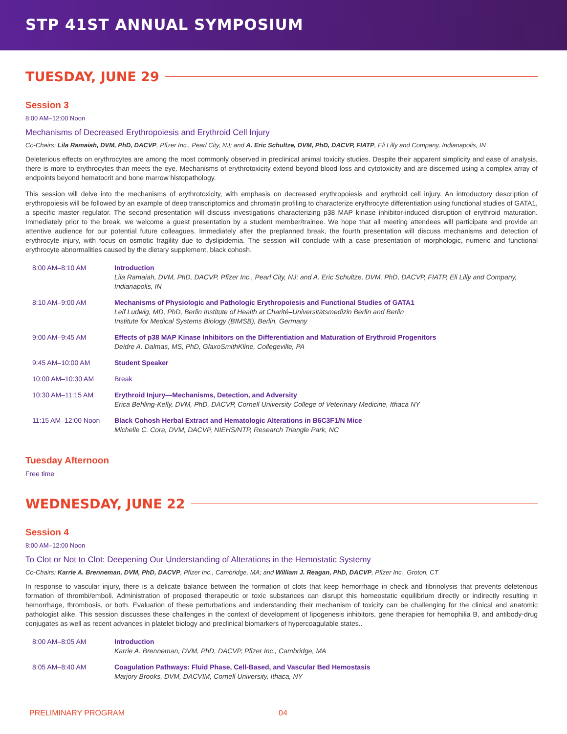STP 41ST ANNUAL SYMPOSIUM
TUESDAY, JUNE 29
Session 3
8:00 AM–12:00 Noon
Mechanisms of Decreased Erythropoiesis and Erythroid Cell Injury
Co-Chairs: Lila Ramaiah, DVM, PhD, DACVP, Pfizer Inc., Pearl City, NJ; and A. Eric Schultze, DVM, PhD, DACVP, FIATP, Eli Lilly and Company, Indianapolis, IN
Deleterious effects on erythrocytes are among the most commonly observed in preclinical animal toxicity studies. Despite their apparent simplicity and ease of analysis, there is more to erythrocytes than meets the eye. Mechanisms of erythrotoxicity extend beyond blood loss and cytotoxicity and are discerned using a complex array of endpoints beyond hematocrit and bone marrow histopathology.
This session will delve into the mechanisms of erythrotoxicity, with emphasis on decreased erythropoiesis and erythroid cell injury. An introductory description of erythropoiesis will be followed by an example of deep transcriptomics and chromatin profiling to characterize erythrocyte differentiation using functional studies of GATA1, a specific master regulator. The second presentation will discuss investigations characterizing p38 MAP kinase inhibitor-induced disruption of erythroid maturation. Immediately prior to the break, we welcome a guest presentation by a student member/trainee. We hope that all meeting attendees will participate and provide an attentive audience for our potential future colleagues. Immediately after the preplanned break, the fourth presentation will discuss mechanisms and detection of erythrocyte injury, with focus on osmotic fragility due to dyslipidemia. The session will conclude with a case presentation of morphologic, numeric and functional erythrocyte abnormalities caused by the dietary supplement, black cohosh.
| 8:00 AM–8:10 AM | Introduction Lila Ramaiah, DVM, PhD, DACVP, Pfizer Inc., Pearl City, NJ; and A. Eric Schultze, DVM, PhD, DACVP, FIATP, Eli Lilly and Company, Indianapolis, IN |
| 8:10 AM–9:00 AM | Mechanisms of Physiologic and Pathologic Erythropoiesis and Functional Studies of GATA1 Leif Ludwig, MD, PhD, Berlin Institute of Health at Charité–Universitätsmedizin Berlin and Berlin Institute for Medical Systems Biology (BIMSB), Berlin, Germany |
| 9:00 AM–9:45 AM | Effects of p38 MAP Kinase Inhibitors on the Differentiation and Maturation of Erythroid Progenitors Deidre A. Dalmas, MS, PhD, GlaxoSmithKline, Collegeville, PA |
| 9:45 AM–10:00 AM | Student Speaker |
| 10:00 AM–10:30 AM | Break |
| 10:30 AM–11:15 AM | Erythroid Injury—Mechanisms, Detection, and Adversity Erica Behling-Kelly, DVM, PhD, DACVP, Cornell University College of Veterinary Medicine, Ithaca NY |
| 11:15 AM–12:00 Noon | Black Cohosh Herbal Extract and Hematologic Alterations in B6C3F1/N Mice Michelle C. Cora, DVM, DACVP, NIEHS/NTP, Research Triangle Park, NC |
Tuesday Afternoon
Free time
WEDNESDAY, JUNE 22
Session 4
8:00 AM–12:00 Noon
To Clot or Not to Clot: Deepening Our Understanding of Alterations in the Hemostatic Systemy
Co-Chairs: Karrie A. Brenneman, DVM, PhD, DACVP, Pfizer Inc., Cambridge, MA; and William J. Reagan, PhD, DACVP, Pfizer Inc., Groton, CT
In response to vascular injury, there is a delicate balance between the formation of clots that keep hemorrhage in check and fibrinolysis that prevents deleterious formation of thrombi/emboli. Administration of proposed therapeutic or toxic substances can disrupt this homeostatic equilibrium directly or indirectly resulting in hemorrhage, thrombosis, or both. Evaluation of these perturbations and understanding their mechanism of toxicity can be challenging for the clinical and anatomic pathologist alike. This session discusses these challenges in the context of development of lipogenesis inhibitors, gene therapies for hemophilia B, and antibody-drug conjugates as well as recent advances in platelet biology and preclinical biomarkers of hypercoagulable states..
| 8:00 AM–8:05 AM | Introduction Karrie A. Brenneman, DVM, PhD, DACVP, Pfizer Inc., Cambridge, MA |
| 8:05 AM–8:40 AM | Coagulation Pathways: Fluid Phase, Cell-Based, and Vascular Bed Hemostasis Marjory Brooks, DVM, DACVIM, Cornell University, Ithaca, NY |
PRELIMINARY PROGRAM 04